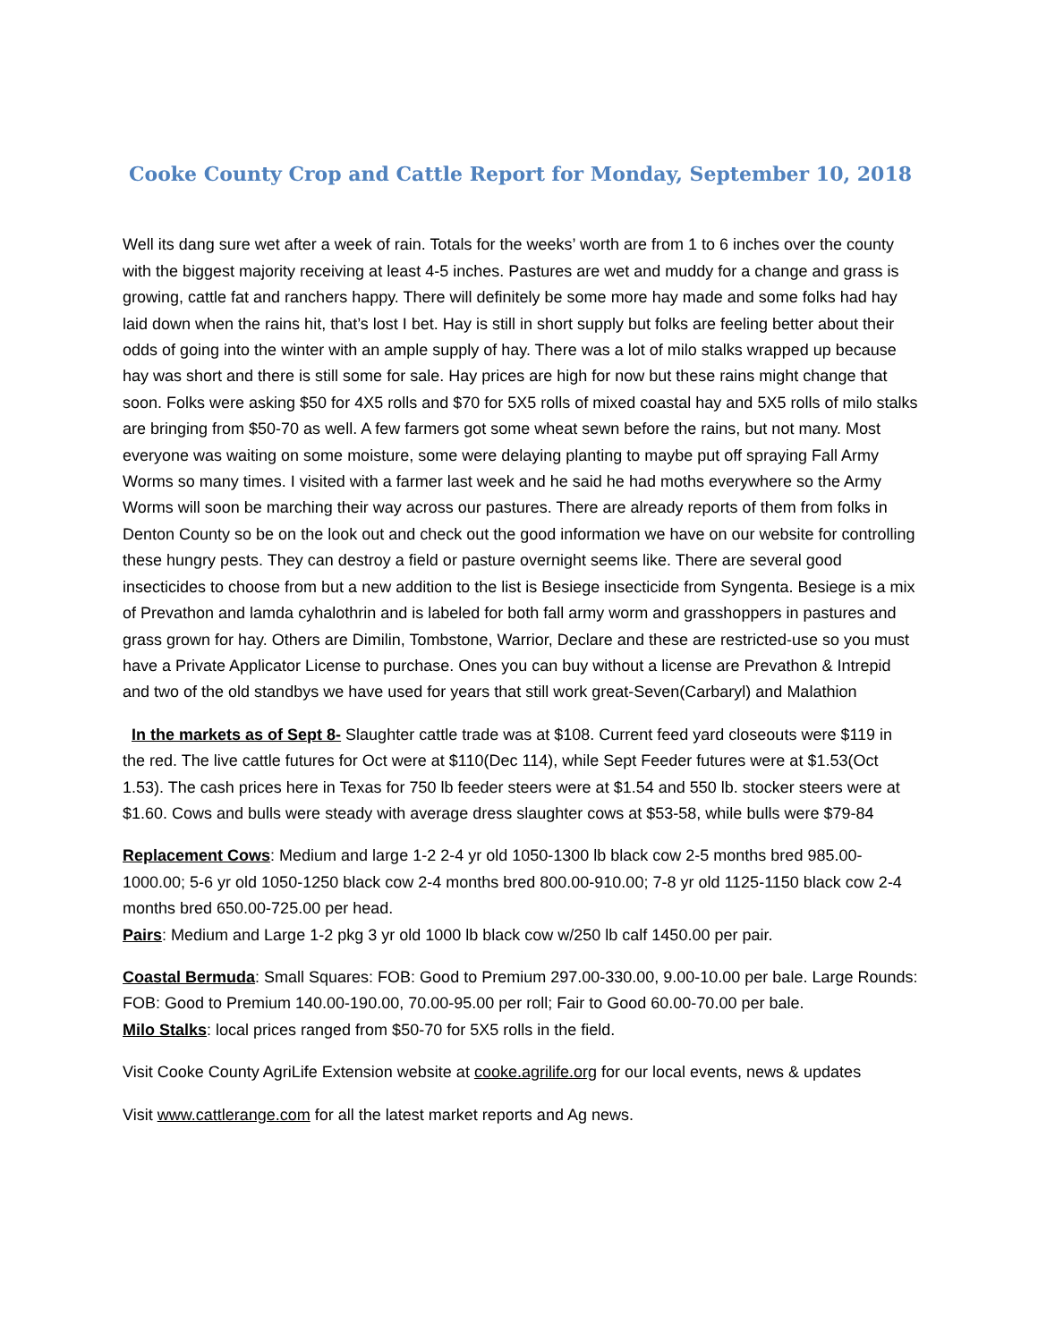Cooke County Crop and Cattle Report for Monday, September 10, 2018
Well its dang sure wet after a week of rain. Totals for the weeks’ worth are from 1 to 6 inches over the county with the biggest majority receiving at least 4-5 inches. Pastures are wet and muddy for a change and grass is growing, cattle fat and ranchers happy. There will definitely be some more hay made and some folks had hay laid down when the rains hit, that’s lost I bet. Hay is still in short supply but folks are feeling better about their odds of going into the winter with an ample supply of hay. There was a lot of milo stalks wrapped up because hay was short and there is still some for sale. Hay prices are high for now but these rains might change that soon. Folks were asking $50 for 4X5 rolls and $70 for 5X5 rolls of mixed coastal hay and 5X5 rolls of milo stalks are bringing from $50-70 as well. A few farmers got some wheat sewn before the rains, but not many. Most everyone was waiting on some moisture, some were delaying planting to maybe put off spraying Fall Army Worms so many times. I visited with a farmer last week and he said he had moths everywhere so the Army Worms will soon be marching their way across our pastures. There are already reports of them from folks in Denton County so be on the look out and check out the good information we have on our website for controlling these hungry pests. They can destroy a field or pasture overnight seems like. There are several good insecticides to choose from but a new addition to the list is Besiege insecticide from Syngenta. Besiege is a mix of Prevathon and lamda cyhalothrin and is labeled for both fall army worm and grasshoppers in pastures and grass grown for hay. Others are Dimilin, Tombstone, Warrior, Declare and these are restricted-use so you must have a Private Applicator License to purchase. Ones you can buy without a license are Prevathon & Intrepid and two of the old standbys we have used for years that still work great-Seven(Carbaryl) and Malathion
In the markets as of Sept 8- Slaughter cattle trade was at $108. Current feed yard closeouts were $119 in the red. The live cattle futures for Oct were at $110(Dec 114), while Sept Feeder futures were at $1.53(Oct 1.53). The cash prices here in Texas for 750 lb feeder steers were at $1.54 and 550 lb. stocker steers were at $1.60. Cows and bulls were steady with average dress slaughter cows at $53-58, while bulls were $79-84
Replacement Cows: Medium and large 1-2 2-4 yr old 1050-1300 lb black cow 2-5 months bred 985.00-1000.00; 5-6 yr old 1050-1250 black cow 2-4 months bred 800.00-910.00; 7-8 yr old 1125-1150 black cow 2-4 months bred 650.00-725.00 per head.
Pairs: Medium and Large 1-2 pkg 3 yr old 1000 lb black cow w/250 lb calf 1450.00 per pair.
Coastal Bermuda: Small Squares: FOB: Good to Premium 297.00-330.00, 9.00-10.00 per bale. Large Rounds: FOB: Good to Premium 140.00-190.00, 70.00-95.00 per roll; Fair to Good 60.00-70.00 per bale.
Milo Stalks: local prices ranged from $50-70 for 5X5 rolls in the field.
Visit Cooke County AgriLife Extension website at cooke.agrilife.org for our local events, news & updates
Visit www.cattlerange.com for all the latest market reports and Ag news.